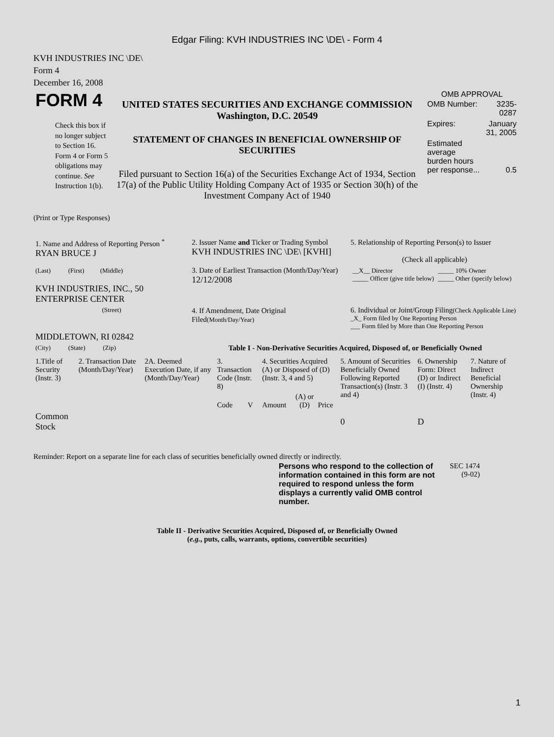Edgar Filing: KVH INDUSTRIES INC \DE\ - Form 4
KVH INDUSTRIES INC \DE\
Form 4
December 16, 2008
| FORM 4 Check this box if no longer subject to Section 16. Form 4 or Form 5 obligations may continue. See Instruction 1(b). | UNITED STATES SECURITIES AND EXCHANGE COMMISSION Washington, D.C. 20549 STATEMENT OF CHANGES IN BENEFICIAL OWNERSHIP OF SECURITIES Filed pursuant to Section 16(a) of the Securities Exchange Act of 1934, Section 17(a) of the Public Utility Holding Company Act of 1935 or Section 30(h) of the Investment Company Act of 1940 | OMB APPROVAL / OMB Number: / 3235-0287 / / Expires: / January 31, 2005 / / Estimated average burden hours per response... / 0.5 / |
(Print or Type Responses)
| 1. Name and Address of Reporting Person <sup>*</sup> RYAN BRUCE J | 2. Issuer Name and Ticker or Trading Symbol KVH INDUSTRIES INC \DE\ [KVHI] | 5. Relationship of Reporting Person(s) to Issuer (Check all applicable) |
| (Last) (First) (Middle) KVH INDUSTRIES, INC., 50 ENTERPRISE CENTER | 3. Date of Earliest Transaction (Month/Day/Year) 12/12/2008 | / __X__ Director _____ Officer (give title below) / _____ 10% Owner _____ Other (specify below) / |
| (Street) MIDDLETOWN, RI 02842 | 4. If Amendment, Date Original Filed (Month/Day/Year) | 6. Individual or Joint/Group Filing (Check Applicable Line) _X_ Form filed by One Reporting Person ___ Form filed by More than One Reporting Person |
| (City) (State) (Zip) | Table I - Non-Derivative Securities Acquired, Disposed of, or Beneficially Owned | |
| 1.Title of Security (Instr. 3) | 2. Transaction Date (Month/Day/Year) | 2A. Deemed Execution Date, if any (Month/Day/Year) | 3. Transaction Code (Instr. 8) | | 4. Securities Acquired (A) or Disposed of (D) (Instr. 3, 4 and 5) | | | 5. Amount of Securities Beneficially Owned Following Reported Transaction(s) (Instr. 3 and 4) | 6. Ownership Form: Direct (D) or Indirect (I) (Instr. 4) | 7. Nature of Indirect Beneficial Ownership (Instr. 4) |
| --- | --- | --- | --- | --- | --- | --- | --- | --- | --- | --- |
| | | | Code | V | Amount | (A) or (D) | Price | | | |
| Common Stock | | | | | | | | 0 | D | |
Reminder: Report on a separate line for each class of securities beneficially owned directly or indirectly.
| Persons who respond to the collection of information contained in this form are not required to respond unless the form displays a currently valid OMB control number. | SEC 1474 (9-02) |
Table II - Derivative Securities Acquired, Disposed of, or Beneficially Owned
(e.g., puts, calls, warrants, options, convertible securities)
1